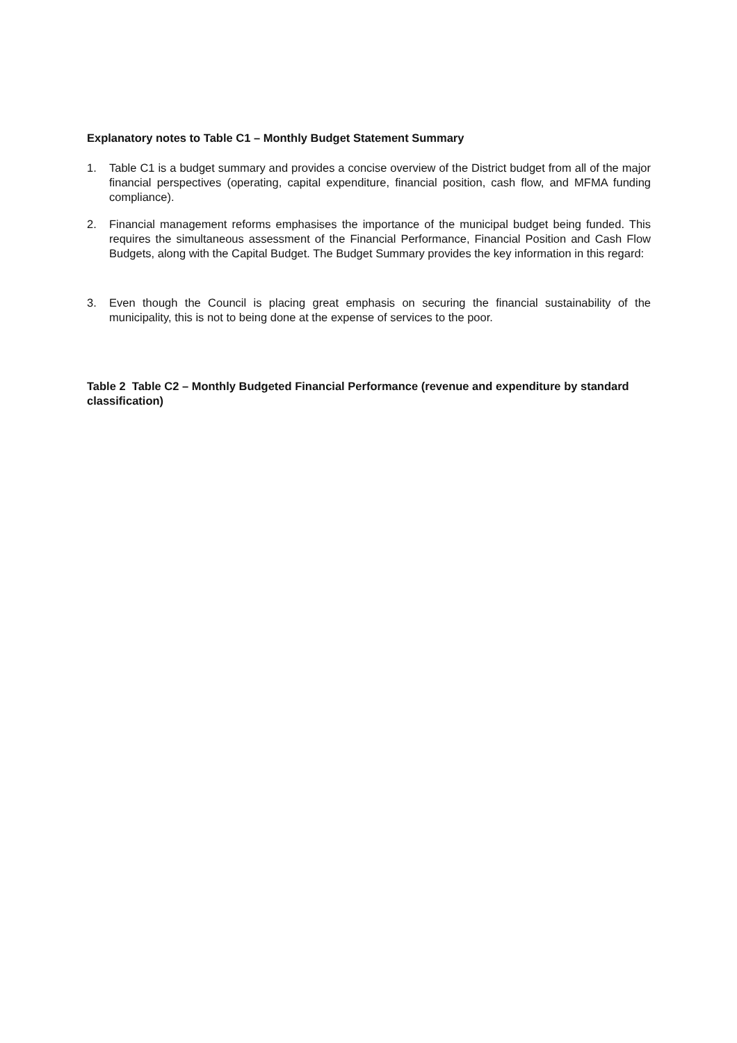Explanatory notes to Table C1 – Monthly Budget Statement Summary
1. Table C1 is a budget summary and provides a concise overview of the District budget from all of the major financial perspectives (operating, capital expenditure, financial position, cash flow, and MFMA funding compliance).
2. Financial management reforms emphasises the importance of the municipal budget being funded. This requires the simultaneous assessment of the Financial Performance, Financial Position and Cash Flow Budgets, along with the Capital Budget. The Budget Summary provides the key information in this regard:
3. Even though the Council is placing great emphasis on securing the financial sustainability of the municipality, this is not to being done at the expense of services to the poor.
Table 2 Table C2 – Monthly Budgeted Financial Performance (revenue and expenditure by standard classification)